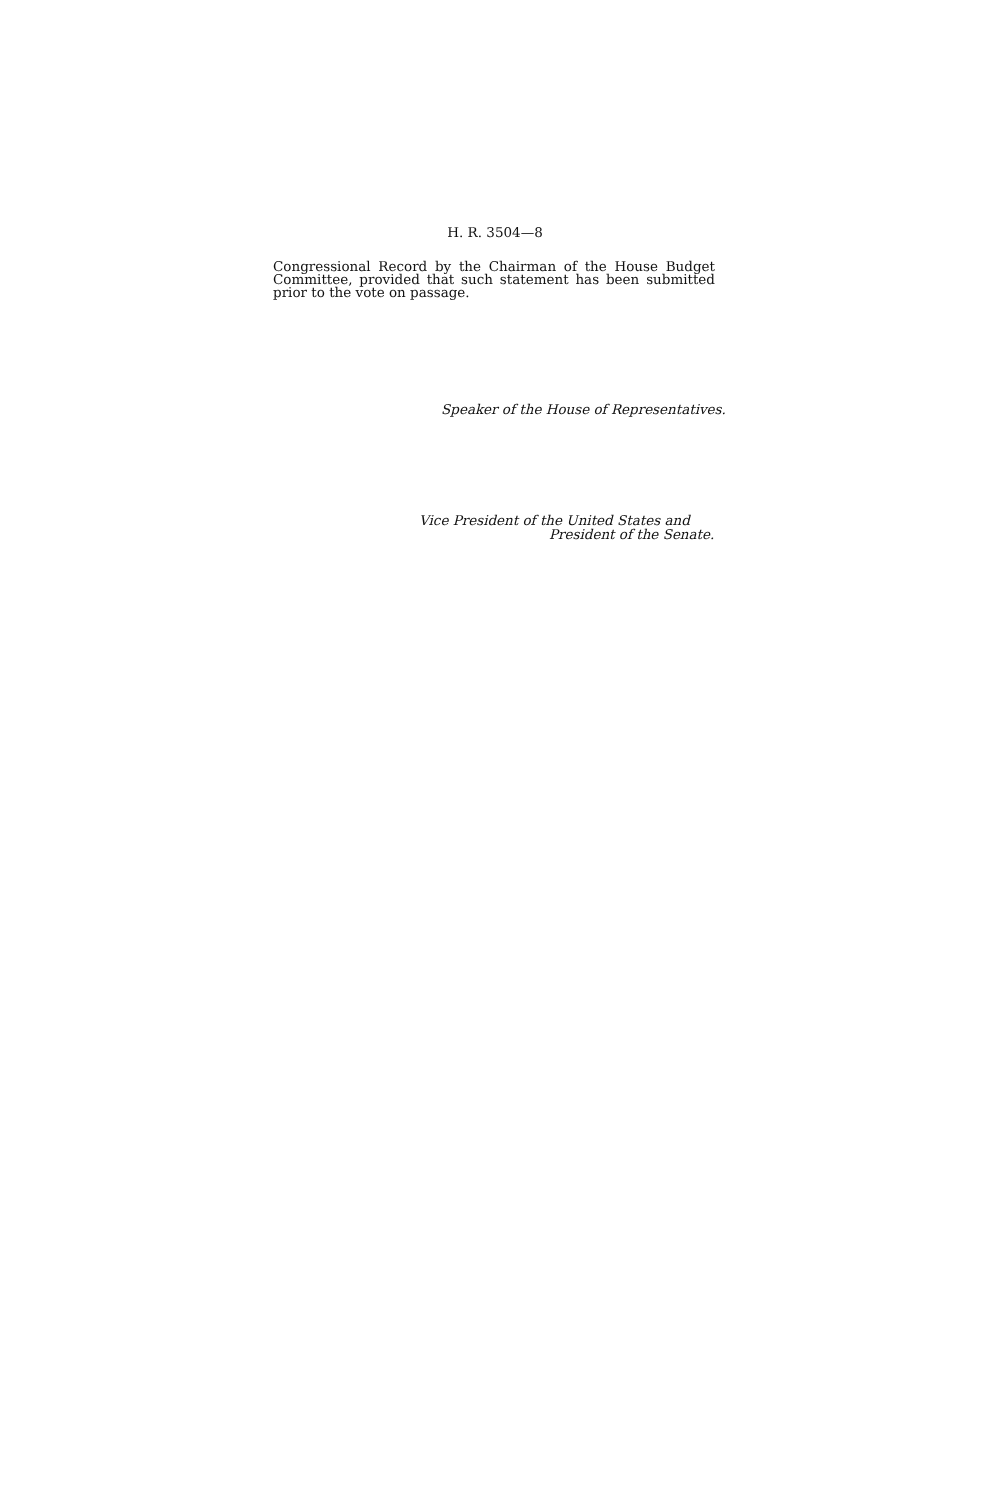H. R. 3504—8
Congressional Record by the Chairman of the House Budget Committee, provided that such statement has been submitted prior to the vote on passage.
Speaker of the House of Representatives.
Vice President of the United States and
President of the Senate.